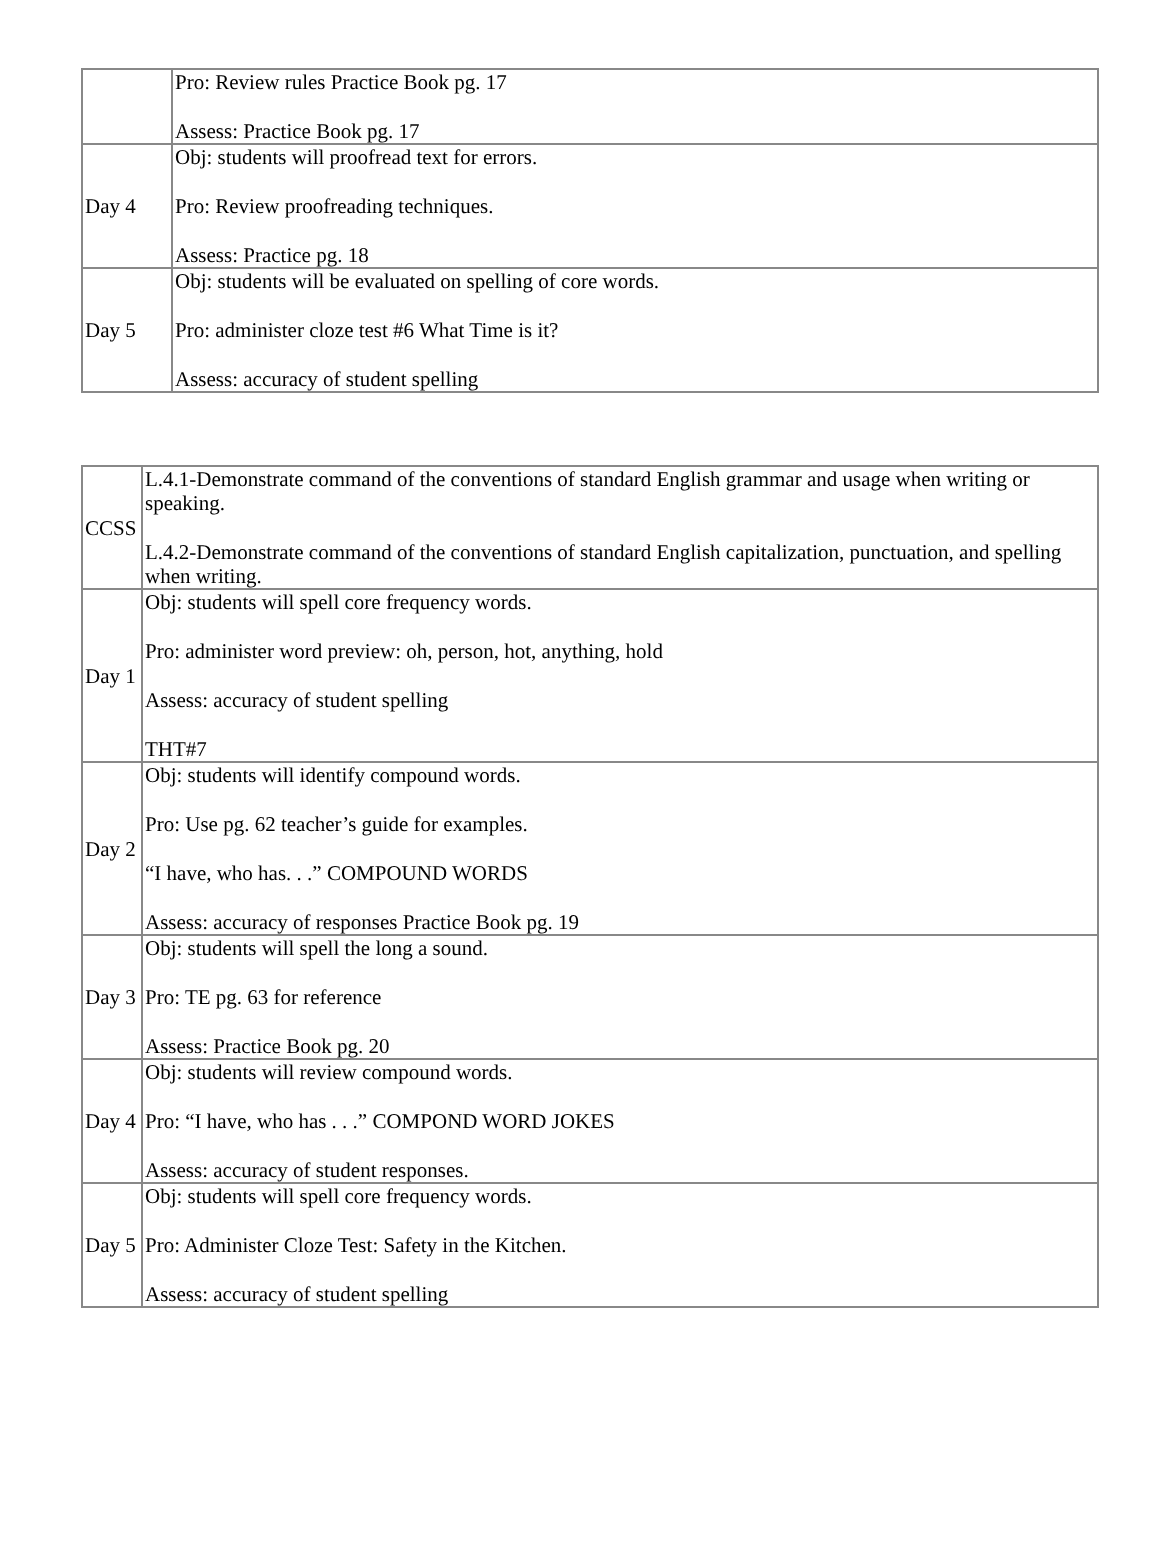| | Pro: Review rules Practice Book pg. 17 Assess: Practice Book pg. 17 |
| Day 4 | Obj: students will proofread text for errors. Pro: Review proofreading techniques. Assess: Practice pg. 18 |
| Day 5 | Obj: students will be evaluated on spelling of core words. Pro: administer cloze test #6 What Time is it? Assess: accuracy of student spelling |
| CCSS | L.4.1-Demonstrate command of the conventions of standard English grammar and usage when writing or speaking. L.4.2-Demonstrate command of the conventions of standard English capitalization, punctuation, and spelling when writing. |
| Day 1 | Obj: students will spell core frequency words. Pro: administer word preview: oh, person, hot, anything, hold Assess: accuracy of student spelling THT#7 |
| Day 2 | Obj: students will identify compound words. Pro: Use pg. 62 teacher’s guide for examples. “I have, who has. . .” COMPOUND WORDS Assess: accuracy of responses Practice Book pg. 19 |
| Day 3 | Obj: students will spell the long a sound. Pro: TE pg. 63 for reference Assess: Practice Book pg. 20 |
| Day 4 | Obj: students will review compound words. Pro: “I have, who has . . .” COMPOND WORD JOKES Assess: accuracy of student responses. |
| Day 5 | Obj: students will spell core frequency words. Pro: Administer Cloze Test: Safety in the Kitchen. Assess: accuracy of student spelling |